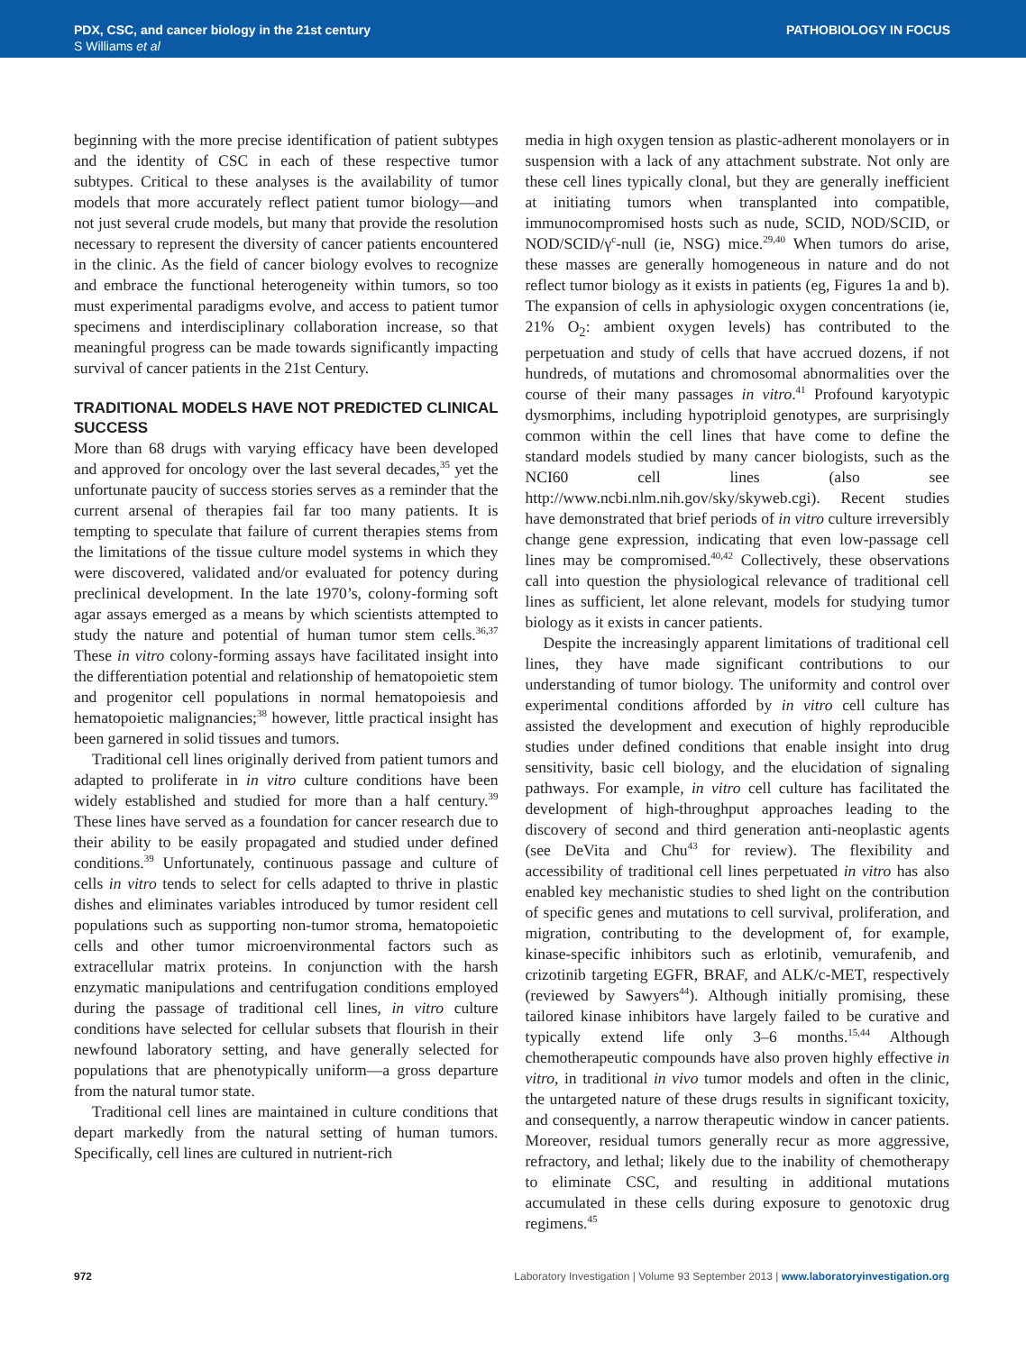PDX, CSC, and cancer biology in the 21st century
S Williams et al
PATHOBIOLOGY IN FOCUS
beginning with the more precise identification of patient subtypes and the identity of CSC in each of these respective tumor subtypes. Critical to these analyses is the availability of tumor models that more accurately reflect patient tumor biology—and not just several crude models, but many that provide the resolution necessary to represent the diversity of cancer patients encountered in the clinic. As the field of cancer biology evolves to recognize and embrace the functional heterogeneity within tumors, so too must experimental paradigms evolve, and access to patient tumor specimens and interdisciplinary collaboration increase, so that meaningful progress can be made towards significantly impacting survival of cancer patients in the 21st Century.
TRADITIONAL MODELS HAVE NOT PREDICTED CLINICAL SUCCESS
More than 68 drugs with varying efficacy have been developed and approved for oncology over the last several decades,<sup>35</sup> yet the unfortunate paucity of success stories serves as a reminder that the current arsenal of therapies fail far too many patients. It is tempting to speculate that failure of current therapies stems from the limitations of the tissue culture model systems in which they were discovered, validated and/or evaluated for potency during preclinical development. In the late 1970’s, colony-forming soft agar assays emerged as a means by which scientists attempted to study the nature and potential of human tumor stem cells.<sup>36,37</sup> These in vitro colony-forming assays have facilitated insight into the differentiation potential and relationship of hematopoietic stem and progenitor cell populations in normal hematopoiesis and hematopoietic malignancies;<sup>38</sup> however, little practical insight has been garnered in solid tissues and tumors.
Traditional cell lines originally derived from patient tumors and adapted to proliferate in in vitro culture conditions have been widely established and studied for more than a half century.<sup>39</sup> These lines have served as a foundation for cancer research due to their ability to be easily propagated and studied under defined conditions.<sup>39</sup> Unfortunately, continuous passage and culture of cells in vitro tends to select for cells adapted to thrive in plastic dishes and eliminates variables introduced by tumor resident cell populations such as supporting non-tumor stroma, hematopoietic cells and other tumor microenvironmental factors such as extracellular matrix proteins. In conjunction with the harsh enzymatic manipulations and centrifugation conditions employed during the passage of traditional cell lines, in vitro culture conditions have selected for cellular subsets that flourish in their newfound laboratory setting, and have generally selected for populations that are phenotypically uniform—a gross departure from the natural tumor state.
Traditional cell lines are maintained in culture conditions that depart markedly from the natural setting of human tumors. Specifically, cell lines are cultured in nutrient-rich
media in high oxygen tension as plastic-adherent monolayers or in suspension with a lack of any attachment substrate. Not only are these cell lines typically clonal, but they are generally inefficient at initiating tumors when transplanted into compatible, immunocompromised hosts such as nude, SCID, NOD/SCID, or NOD/SCID/γ<sup>c</sup>-null (ie, NSG) mice.<sup>29,40</sup> When tumors do arise, these masses are generally homogeneous in nature and do not reflect tumor biology as it exists in patients (eg, Figures 1a and b). The expansion of cells in aphysiologic oxygen concentrations (ie, 21% O<sub>2</sub>: ambient oxygen levels) has contributed to the perpetuation and study of cells that have accrued dozens, if not hundreds, of mutations and chromosomal abnormalities over the course of their many passages in vitro.<sup>41</sup> Profound karyotypic dysmorphims, including hypotriploid genotypes, are surprisingly common within the cell lines that have come to define the standard models studied by many cancer biologists, such as the NCI60 cell lines (also see http://www.ncbi.nlm.nih.gov/sky/skyweb.cgi). Recent studies have demonstrated that brief periods of in vitro culture irreversibly change gene expression, indicating that even low-passage cell lines may be compromised.<sup>40,42</sup> Collectively, these observations call into question the physiological relevance of traditional cell lines as sufficient, let alone relevant, models for studying tumor biology as it exists in cancer patients.
Despite the increasingly apparent limitations of traditional cell lines, they have made significant contributions to our understanding of tumor biology. The uniformity and control over experimental conditions afforded by in vitro cell culture has assisted the development and execution of highly reproducible studies under defined conditions that enable insight into drug sensitivity, basic cell biology, and the elucidation of signaling pathways. For example, in vitro cell culture has facilitated the development of high-throughput approaches leading to the discovery of second and third generation anti-neoplastic agents (see DeVita and Chu<sup>43</sup> for review). The flexibility and accessibility of traditional cell lines perpetuated in vitro has also enabled key mechanistic studies to shed light on the contribution of specific genes and mutations to cell survival, proliferation, and migration, contributing to the development of, for example, kinase-specific inhibitors such as erlotinib, vemurafenib, and crizotinib targeting EGFR, BRAF, and ALK/c-MET, respectively (reviewed by Sawyers<sup>44</sup>). Although initially promising, these tailored kinase inhibitors have largely failed to be curative and typically extend life only 3–6 months.<sup>15,44</sup> Although chemotherapeutic compounds have also proven highly effective in vitro, in traditional in vivo tumor models and often in the clinic, the untargeted nature of these drugs results in significant toxicity, and consequently, a narrow therapeutic window in cancer patients. Moreover, residual tumors generally recur as more aggressive, refractory, and lethal; likely due to the inability of chemotherapy to eliminate CSC, and resulting in additional mutations accumulated in these cells during exposure to genotoxic drug regimens.<sup>45</sup>
972 Laboratory Investigation | Volume 93 September 2013 | www.laboratoryinvestigation.org